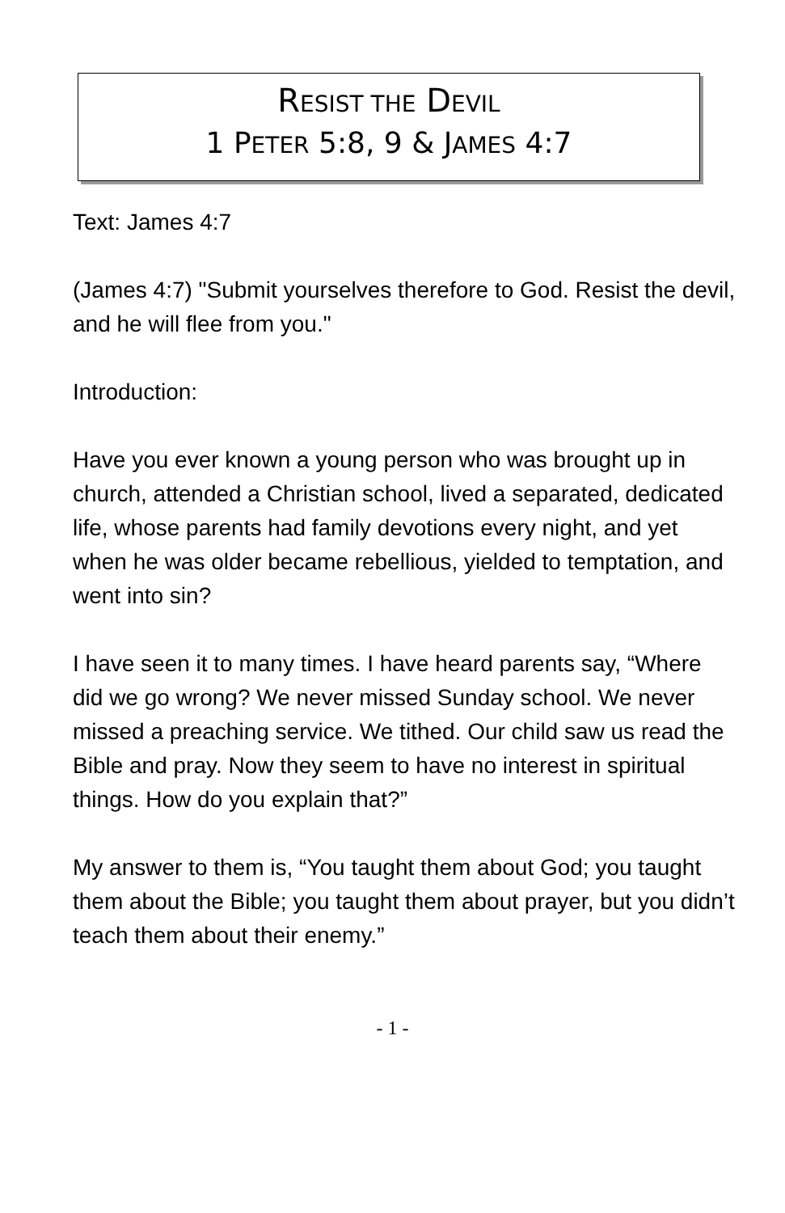RESIST THE DEVIL
1 PETER 5:8, 9 & JAMES 4:7
Text: James 4:7
(James 4:7) "Submit yourselves therefore to God. Resist the devil, and he will flee from you."
Introduction:
Have you ever known a young person who was brought up in church, attended a Christian school, lived a separated, dedicated life, whose parents had family devotions every night, and yet when he was older became rebellious, yielded to temptation, and went into sin?
I have seen it to many times. I have heard parents say, “Where did we go wrong? We never missed Sunday school. We never missed a preaching service. We tithed. Our child saw us read the Bible and pray. Now they seem to have no interest in spiritual things. How do you explain that?”
My answer to them is, “You taught them about God; you taught them about the Bible; you taught them about prayer, but you didn’t teach them about their enemy.”
- 1 -